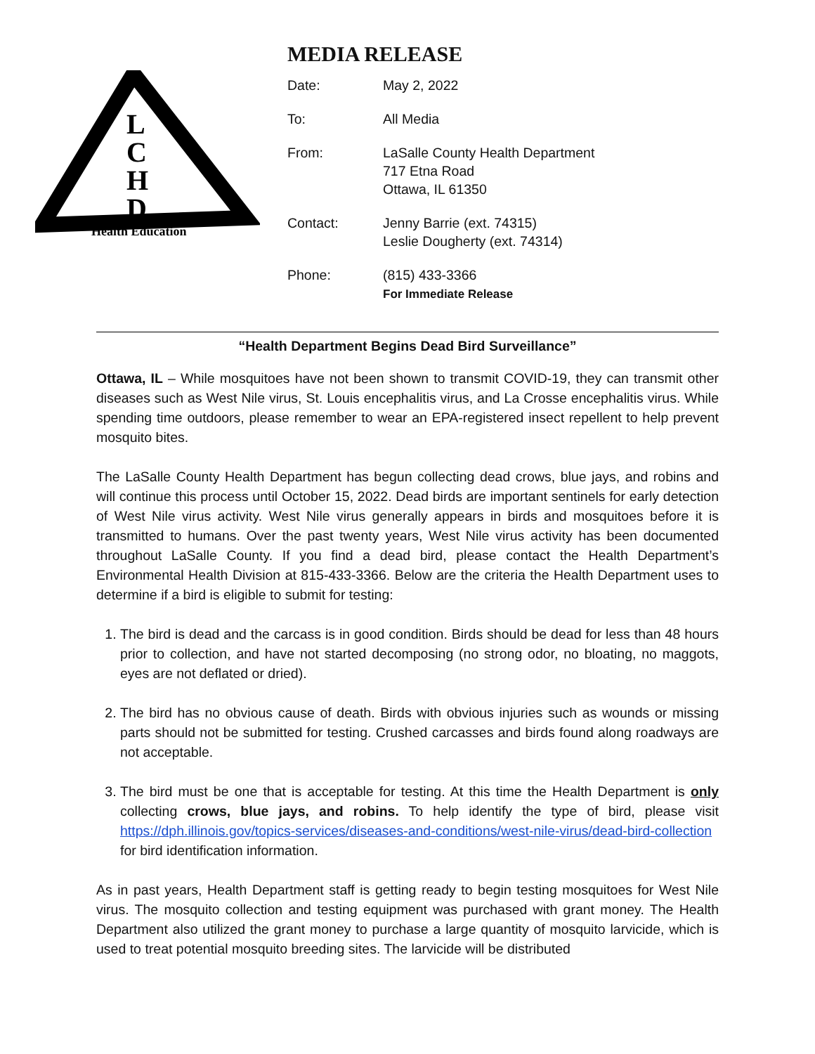L
C
H
D
Health Education
MEDIA RELEASE
| Date: | May 2, 2022 |
| To: | All Media |
| From: | LaSalle County Health Department 717 Etna Road Ottawa, IL 61350 |
| Contact: | Jenny Barrie (ext. 74315) Leslie Dougherty (ext. 74314) |
| Phone: | (815) 433-3366 For Immediate Release |
“Health Department Begins Dead Bird Surveillance”
Ottawa, IL – While mosquitoes have not been shown to transmit COVID-19, they can transmit other diseases such as West Nile virus, St. Louis encephalitis virus, and La Crosse encephalitis virus. While spending time outdoors, please remember to wear an EPA-registered insect repellent to help prevent mosquito bites.
The LaSalle County Health Department has begun collecting dead crows, blue jays, and robins and will continue this process until October 15, 2022. Dead birds are important sentinels for early detection of West Nile virus activity. West Nile virus generally appears in birds and mosquitoes before it is transmitted to humans. Over the past twenty years, West Nile virus activity has been documented throughout LaSalle County. If you find a dead bird, please contact the Health Department’s Environmental Health Division at 815-433-3366. Below are the criteria the Health Department uses to determine if a bird is eligible to submit for testing:
1. The bird is dead and the carcass is in good condition. Birds should be dead for less than 48 hours prior to collection, and have not started decomposing (no strong odor, no bloating, no maggots, eyes are not deflated or dried).
2. The bird has no obvious cause of death. Birds with obvious injuries such as wounds or missing parts should not be submitted for testing. Crushed carcasses and birds found along roadways are not acceptable.
3. The bird must be one that is acceptable for testing. At this time the Health Department is only collecting crows, blue jays, and robins. To help identify the type of bird, please visit https://dph.illinois.gov/topics-services/diseases-and-conditions/west-nile-virus/dead-bird-collection for bird identification information.
As in past years, Health Department staff is getting ready to begin testing mosquitoes for West Nile virus. The mosquito collection and testing equipment was purchased with grant money. The Health Department also utilized the grant money to purchase a large quantity of mosquito larvicide, which is used to treat potential mosquito breeding sites. The larvicide will be distributed